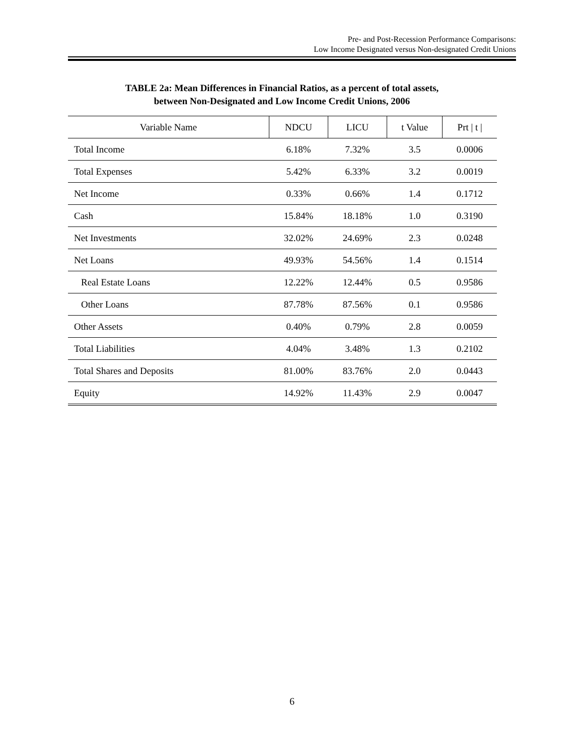Pre- and Post-Recession Performance Comparisons:
Low Income Designated versus Non-designated Credit Unions
TABLE 2a: Mean Differences in Financial Ratios, as a percent of total assets,
between Non-Designated and Low Income Credit Unions, 2006
| Variable Name | NDCU | LICU | t Value | Prt / t / |
| --- | --- | --- | --- | --- |
| Total Income | 6.18% | 7.32% | 3.5 | 0.0006 |
| Total Expenses | 5.42% | 6.33% | 3.2 | 0.0019 |
| Net Income | 0.33% | 0.66% | 1.4 | 0.1712 |
| Cash | 15.84% | 18.18% | 1.0 | 0.3190 |
| Net Investments | 32.02% | 24.69% | 2.3 | 0.0248 |
| Net Loans | 49.93% | 54.56% | 1.4 | 0.1514 |
| Real Estate Loans | 12.22% | 12.44% | 0.5 | 0.9586 |
| Other Loans | 87.78% | 87.56% | 0.1 | 0.9586 |
| Other Assets | 0.40% | 0.79% | 2.8 | 0.0059 |
| Total Liabilities | 4.04% | 3.48% | 1.3 | 0.2102 |
| Total Shares and Deposits | 81.00% | 83.76% | 2.0 | 0.0443 |
| Equity | 14.92% | 11.43% | 2.9 | 0.0047 |
6